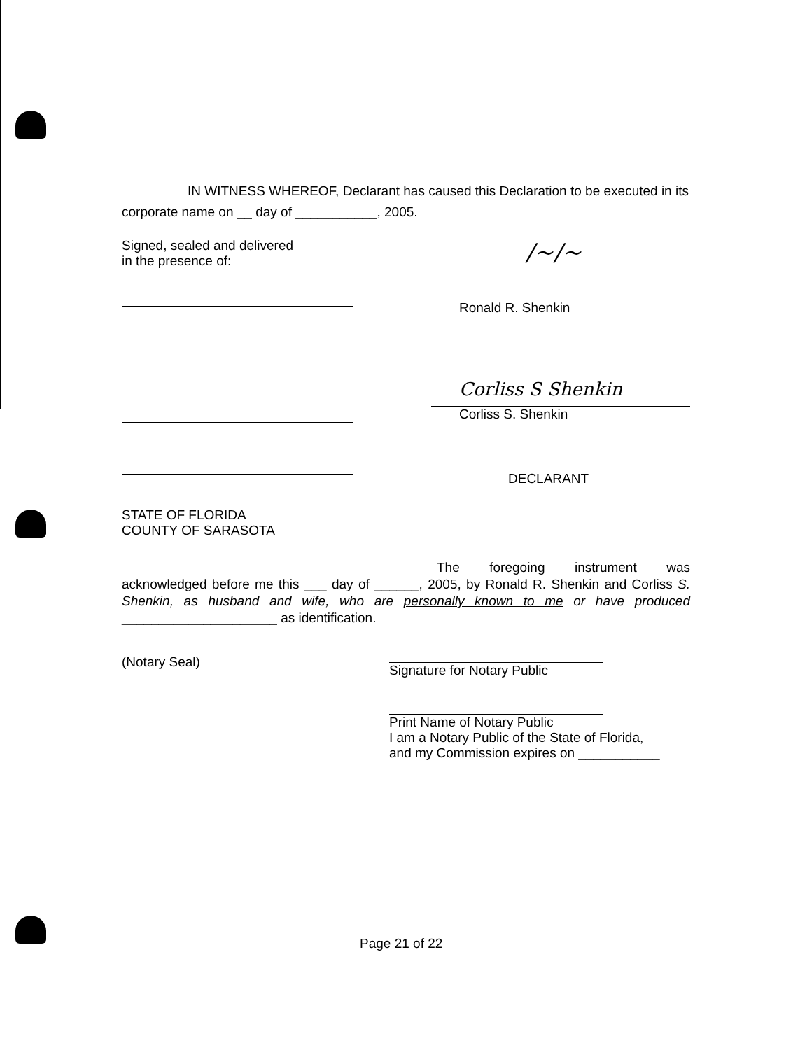IN WITNESS WHEREOF, Declarant has caused this Declaration to be executed in its corporate name on __ day of ___________, 2005.
Signed, sealed and delivered
in the presence of:
/~/~
Ronald R. Shenkin
Corliss S Shenkin
Corliss S. Shenkin
DECLARANT
STATE OF FLORIDA
COUNTY OF SARASOTA
The foregoing instrument was acknowledged before me this ___ day of ______, 2005, by Ronald R. Shenkin and Corliss S. Shenkin, as husband and wife, who are personally known to me or have produced _____________________ as identification.
(Notary Seal) Signature for Notary Public
Print Name of Notary Public
I am a Notary Public of the State of Florida,
and my Commission expires on ___________
Page 21 of 22